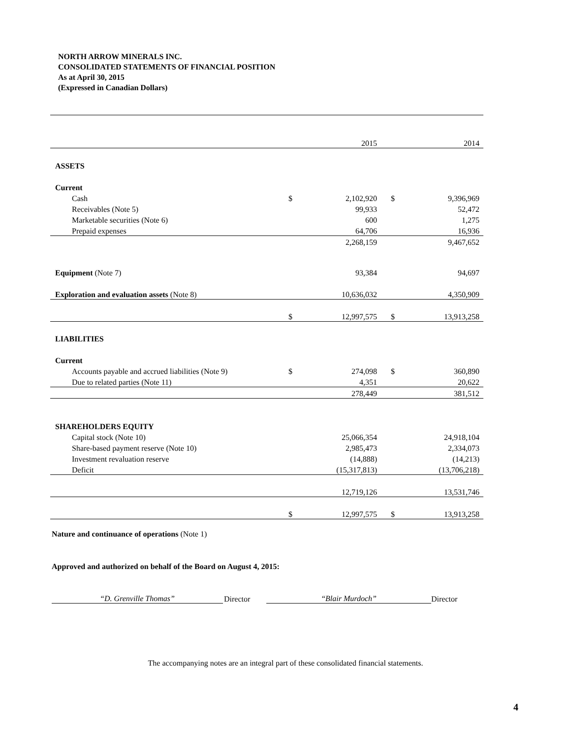NORTH ARROW MINERALS INC.
CONSOLIDATED STATEMENTS OF FINANCIAL POSITION
As at April 30, 2015
(Expressed in Canadian Dollars)
| | | 2015 | | 2014 |
| ASSETS | | | | |
| Current | | | | |
| Cash | $ | 2,102,920 | $ | 9,396,969 |
| Receivables (Note 5) | | 99,933 | | 52,472 |
| Marketable securities (Note 6) | | 600 | | 1,275 |
| Prepaid expenses | | 64,706 | | 16,936 |
| | | 2,268,159 | | 9,467,652 |
| Equipment (Note 7) | | 93,384 | | 94,697 |
| Exploration and evaluation assets (Note 8) | | 10,636,032 | | 4,350,909 |
| | $ | 12,997,575 | $ | 13,913,258 |
| LIABILITIES | | | | |
| Current | | | | |
| Accounts payable and accrued liabilities (Note 9) | $ | 274,098 | $ | 360,890 |
| Due to related parties (Note 11) | | 4,351 | | 20,622 |
| | | 278,449 | | 381,512 |
| SHAREHOLDERS EQUITY | | | | |
| Capital stock (Note 10) | | 25,066,354 | | 24,918,104 |
| Share-based payment reserve (Note 10) | | 2,985,473 | | 2,334,073 |
| Investment revaluation reserve | | (14,888) | | (14,213) |
| Deficit | | (15,317,813) | | (13,706,218) |
| | | 12,719,126 | | 13,531,746 |
| | $ | 12,997,575 | $ | 13,913,258 |
Nature and continuance of operations (Note 1)
Approved and authorized on behalf of the Board on August 4, 2015:
“D. Grenville Thomas” Director “Blair Murdoch” Director
The accompanying notes are an integral part of these consolidated financial statements.
4